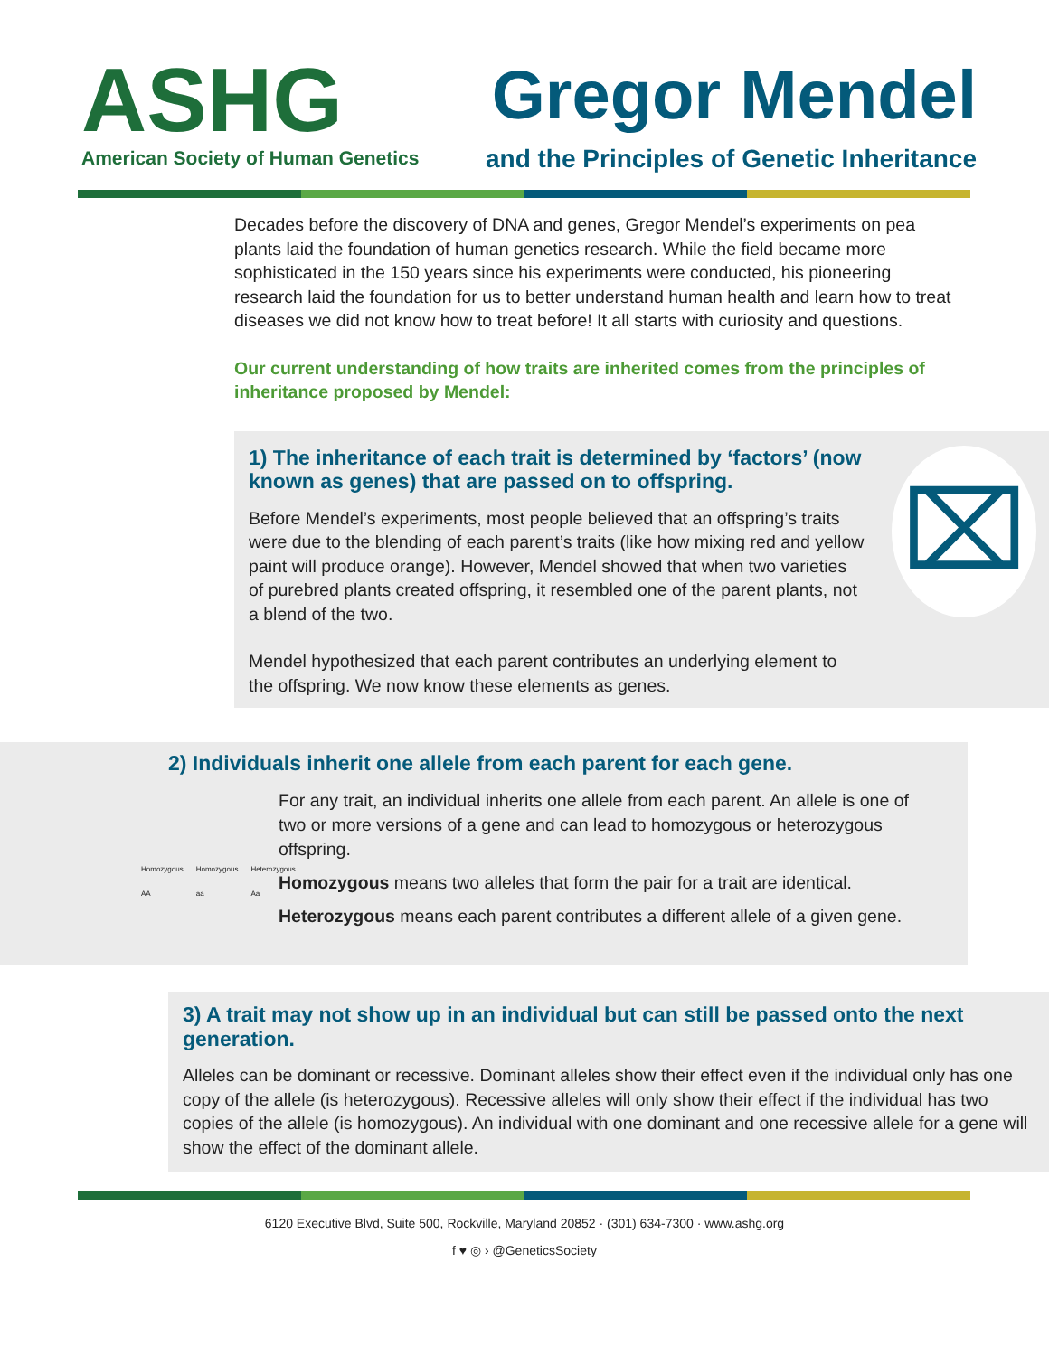ASHG
American Society of Human Genetics
Gregor Mendel
and the Principles of Genetic Inheritance
Decades before the discovery of DNA and genes, Gregor Mendel’s experiments on pea plants laid the foundation of human genetics research. While the field became more sophisticated in the 150 years since his experiments were conducted, his pioneering research laid the foundation for us to better understand human health and learn how to treat diseases we did not know how to treat before! It all starts with curiosity and questions.
Our current understanding of how traits are inherited comes from the principles of inheritance proposed by Mendel:
1) The inheritance of each trait is determined by ‘factors’ (now known as genes) that are passed on to offspring.
Before Mendel’s experiments, most people believed that an offspring’s traits were due to the blending of each parent’s traits (like how mixing red and yellow paint will produce orange). However, Mendel showed that when two varieties of purebred plants created offspring, it resembled one of the parent plants, not a blend of the two.
Mendel hypothesized that each parent contributes an underlying element to the offspring. We now know these elements as genes.
⌧
2) Individuals inherit one allele from each parent for each gene.
Homozygous AA Homozygous aa Heterozygous Aa
For any trait, an individual inherits one allele from each parent. An allele is one of two or more versions of a gene and can lead to homozygous or heterozygous offspring.
Homozygous means two alleles that form the pair for a trait are identical.
Heterozygous means each parent contributes a different allele of a given gene.
3) A trait may not show up in an individual but can still be passed onto the next generation.
Alleles can be dominant or recessive. Dominant alleles show their effect even if the individual only has one copy of the allele (is heterozygous). Recessive alleles will only show their effect if the individual has two copies of the allele (is homozygous). An individual with one dominant and one recessive allele for a gene will show the effect of the dominant allele.
6120 Executive Blvd, Suite 500, Rockville, Maryland 20852 · (301) 634-7300 · www.ashg.org
f ♥ ◎ › @GeneticsSociety